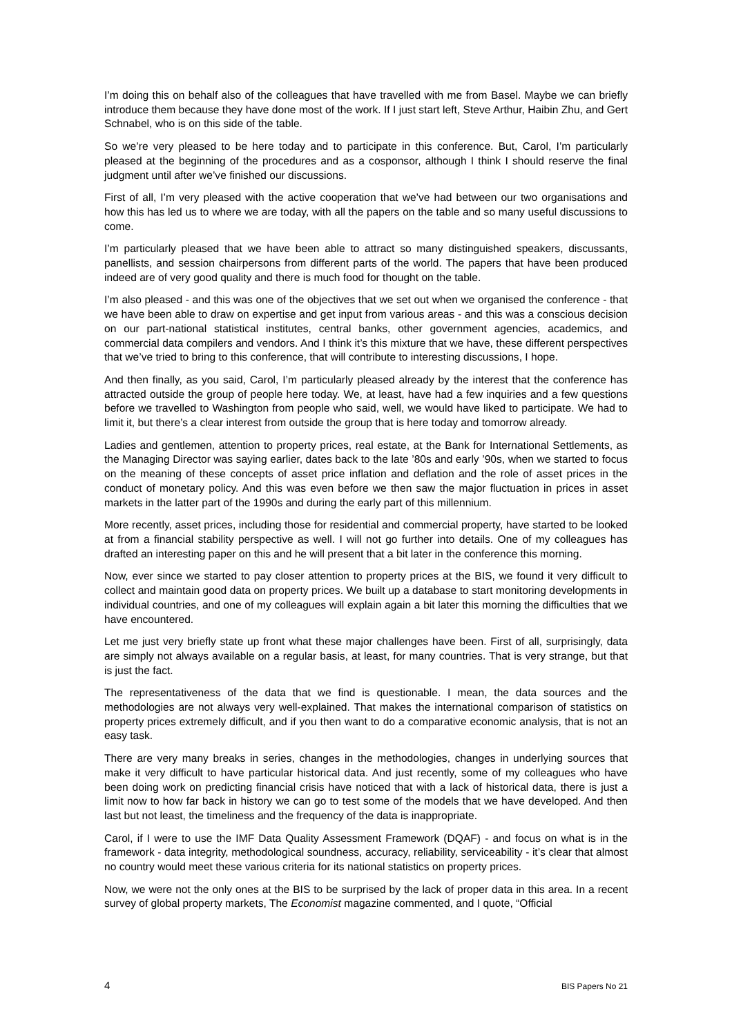I’m doing this on behalf also of the colleagues that have travelled with me from Basel. Maybe we can briefly introduce them because they have done most of the work. If I just start left, Steve Arthur, Haibin Zhu, and Gert Schnabel, who is on this side of the table.
So we’re very pleased to be here today and to participate in this conference. But, Carol, I’m particularly pleased at the beginning of the procedures and as a cosponsor, although I think I should reserve the final judgment until after we’ve finished our discussions.
First of all, I’m very pleased with the active cooperation that we’ve had between our two organisations and how this has led us to where we are today, with all the papers on the table and so many useful discussions to come.
I’m particularly pleased that we have been able to attract so many distinguished speakers, discussants, panellists, and session chairpersons from different parts of the world. The papers that have been produced indeed are of very good quality and there is much food for thought on the table.
I’m also pleased - and this was one of the objectives that we set out when we organised the conference - that we have been able to draw on expertise and get input from various areas - and this was a conscious decision on our part-national statistical institutes, central banks, other government agencies, academics, and commercial data compilers and vendors. And I think it’s this mixture that we have, these different perspectives that we’ve tried to bring to this conference, that will contribute to interesting discussions, I hope.
And then finally, as you said, Carol, I’m particularly pleased already by the interest that the conference has attracted outside the group of people here today. We, at least, have had a few inquiries and a few questions before we travelled to Washington from people who said, well, we would have liked to participate. We had to limit it, but there’s a clear interest from outside the group that is here today and tomorrow already.
Ladies and gentlemen, attention to property prices, real estate, at the Bank for International Settlements, as the Managing Director was saying earlier, dates back to the late ’80s and early ’90s, when we started to focus on the meaning of these concepts of asset price inflation and deflation and the role of asset prices in the conduct of monetary policy. And this was even before we then saw the major fluctuation in prices in asset markets in the latter part of the 1990s and during the early part of this millennium.
More recently, asset prices, including those for residential and commercial property, have started to be looked at from a financial stability perspective as well. I will not go further into details. One of my colleagues has drafted an interesting paper on this and he will present that a bit later in the conference this morning.
Now, ever since we started to pay closer attention to property prices at the BIS, we found it very difficult to collect and maintain good data on property prices. We built up a database to start monitoring developments in individual countries, and one of my colleagues will explain again a bit later this morning the difficulties that we have encountered.
Let me just very briefly state up front what these major challenges have been. First of all, surprisingly, data are simply not always available on a regular basis, at least, for many countries. That is very strange, but that is just the fact.
The representativeness of the data that we find is questionable. I mean, the data sources and the methodologies are not always very well-explained. That makes the international comparison of statistics on property prices extremely difficult, and if you then want to do a comparative economic analysis, that is not an easy task.
There are very many breaks in series, changes in the methodologies, changes in underlying sources that make it very difficult to have particular historical data. And just recently, some of my colleagues who have been doing work on predicting financial crisis have noticed that with a lack of historical data, there is just a limit now to how far back in history we can go to test some of the models that we have developed. And then last but not least, the timeliness and the frequency of the data is inappropriate.
Carol, if I were to use the IMF Data Quality Assessment Framework (DQAF) - and focus on what is in the framework - data integrity, methodological soundness, accuracy, reliability, serviceability - it’s clear that almost no country would meet these various criteria for its national statistics on property prices.
Now, we were not the only ones at the BIS to be surprised by the lack of proper data in this area. In a recent survey of global property markets, The Economist magazine commented, and I quote, “Official
4 BIS Papers No 21